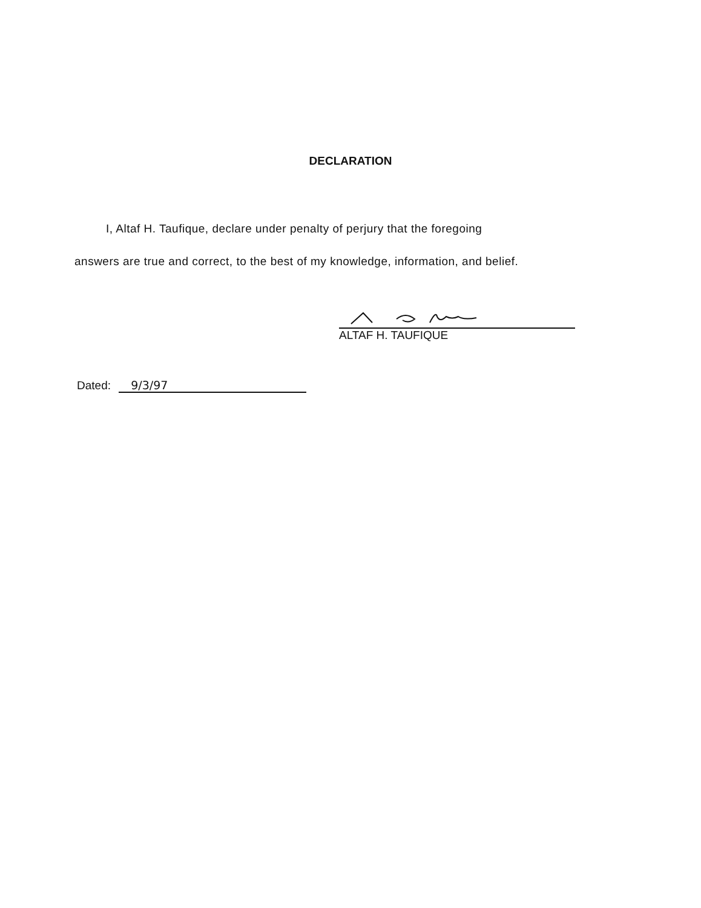DECLARATION
I, Altaf H. Taufique, declare under penalty of perjury that the foregoing
answers are true and correct, to the best of my knowledge, information, and belief.
ALTAF H. TAUFIQUE
Dated: 9/3/97